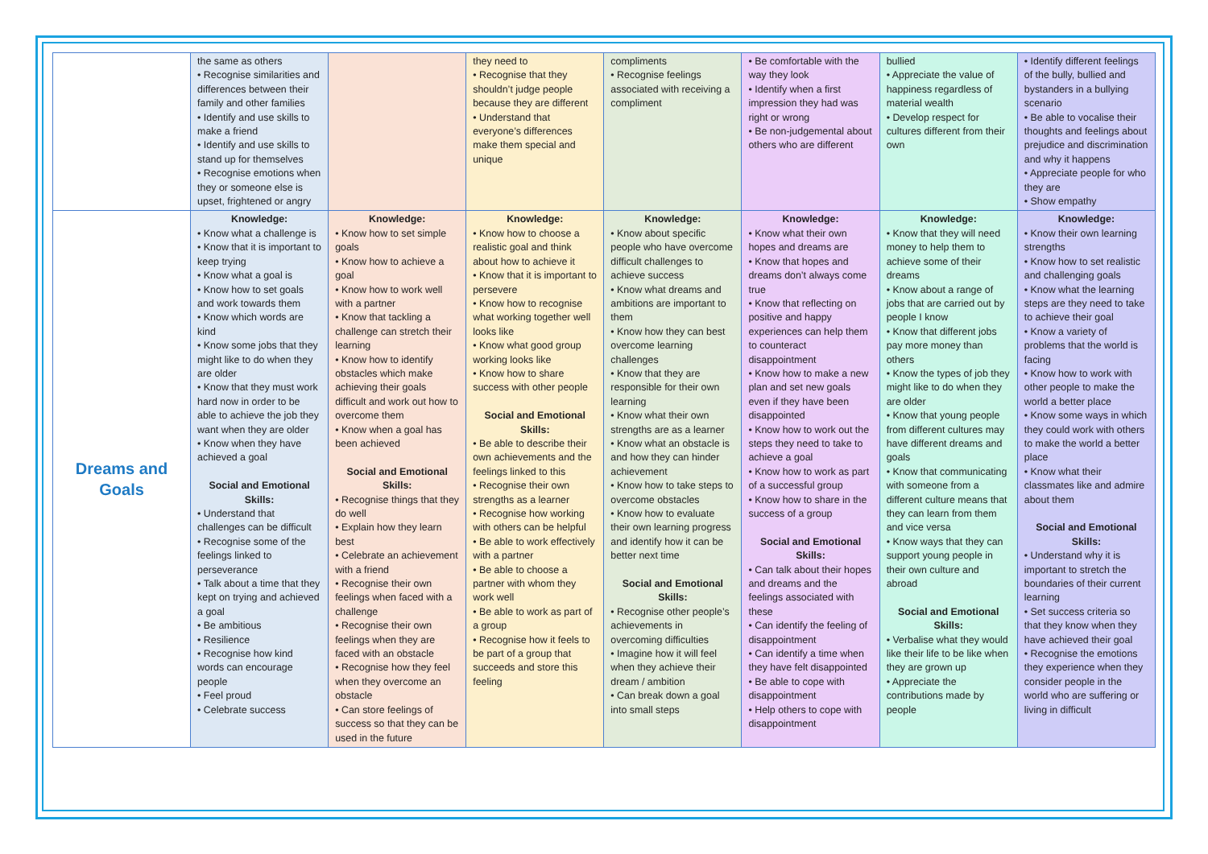| | the same as others • Recognise similarities and differences between their family and other families • Identify and use skills to make a friend • Identify and use skills to stand up for themselves • Recognise emotions when they or someone else is upset, frightened or angry | | they need to • Recognise that they shouldn’t judge people because they are different • Understand that everyone’s differences make them special and unique | compliments • Recognise feelings associated with receiving a compliment | • Be comfortable with the way they look • Identify when a first impression they had was right or wrong • Be non-judgemental about others who are different | bullied • Appreciate the value of happiness regardless of material wealth • Develop respect for cultures different from their own | • Identify different feelings of the bully, bullied and bystanders in a bullying scenario • Be able to vocalise their thoughts and feelings about prejudice and discrimination and why it happens • Appreciate people for who they are • Show empathy |
| Dreams and Goals | Knowledge: • Know what a challenge is • Know that it is important to keep trying • Know what a goal is • Know how to set goals and work towards them • Know which words are kind • Know some jobs that they might like to do when they are older • Know that they must work hard now in order to be able to achieve the job they want when they are older • Know when they have achieved a goal Social and Emotional Skills: • Understand that challenges can be difficult • Recognise some of the feelings linked to perseverance • Talk about a time that they kept on trying and achieved a goal • Be ambitious • Resilience • Recognise how kind words can encourage people • Feel proud • Celebrate success | Knowledge: • Know how to set simple goals • Know how to achieve a goal • Know how to work well with a partner • Know that tackling a challenge can stretch their learning • Know how to identify obstacles which make achieving their goals difficult and work out how to overcome them • Know when a goal has been achieved Social and Emotional Skills: • Recognise things that they do well • Explain how they learn best • Celebrate an achievement with a friend • Recognise their own feelings when faced with a challenge • Recognise their own feelings when they are faced with an obstacle • Recognise how they feel when they overcome an obstacle • Can store feelings of success so that they can be used in the future | Knowledge: • Know how to choose a realistic goal and think about how to achieve it • Know that it is important to persevere • Know how to recognise what working together well looks like • Know what good group working looks like • Know how to share success with other people Social and Emotional Skills: • Be able to describe their own achievements and the feelings linked to this • Recognise their own strengths as a learner • Recognise how working with others can be helpful • Be able to work effectively with a partner • Be able to choose a partner with whom they work well • Be able to work as part of a group • Recognise how it feels to be part of a group that succeeds and store this feeling | Knowledge: • Know about specific people who have overcome difficult challenges to achieve success • Know what dreams and ambitions are important to them • Know how they can best overcome learning challenges • Know that they are responsible for their own learning • Know what their own strengths are as a learner • Know what an obstacle is and how they can hinder achievement • Know how to take steps to overcome obstacles • Know how to evaluate their own learning progress and identify how it can be better next time Social and Emotional Skills: • Recognise other people’s achievements in overcoming difficulties • Imagine how it will feel when they achieve their dream / ambition • Can break down a goal into small steps | Knowledge: • Know what their own hopes and dreams are • Know that hopes and dreams don’t always come true • Know that reflecting on positive and happy experiences can help them to counteract disappointment • Know how to make a new plan and set new goals even if they have been disappointed • Know how to work out the steps they need to take to achieve a goal • Know how to work as part of a successful group • Know how to share in the success of a group Social and Emotional Skills: • Can talk about their hopes and dreams and the feelings associated with these • Can identify the feeling of disappointment • Can identify a time when they have felt disappointed • Be able to cope with disappointment • Help others to cope with disappointment | Knowledge: • Know that they will need money to help them to achieve some of their dreams • Know about a range of jobs that are carried out by people I know • Know that different jobs pay more money than others • Know the types of job they might like to do when they are older • Know that young people from different cultures may have different dreams and goals • Know that communicating with someone from a different culture means that they can learn from them and vice versa • Know ways that they can support young people in their own culture and abroad Social and Emotional Skills: • Verbalise what they would like their life to be like when they are grown up • Appreciate the contributions made by people | Knowledge: • Know their own learning strengths • Know how to set realistic and challenging goals • Know what the learning steps are they need to take to achieve their goal • Know a variety of problems that the world is facing • Know how to work with other people to make the world a better place • Know some ways in which they could work with others to make the world a better place • Know what their classmates like and admire about them Social and Emotional Skills: • Understand why it is important to stretch the boundaries of their current learning • Set success criteria so that they know when they have achieved their goal • Recognise the emotions they experience when they consider people in the world who are suffering or living in difficult |